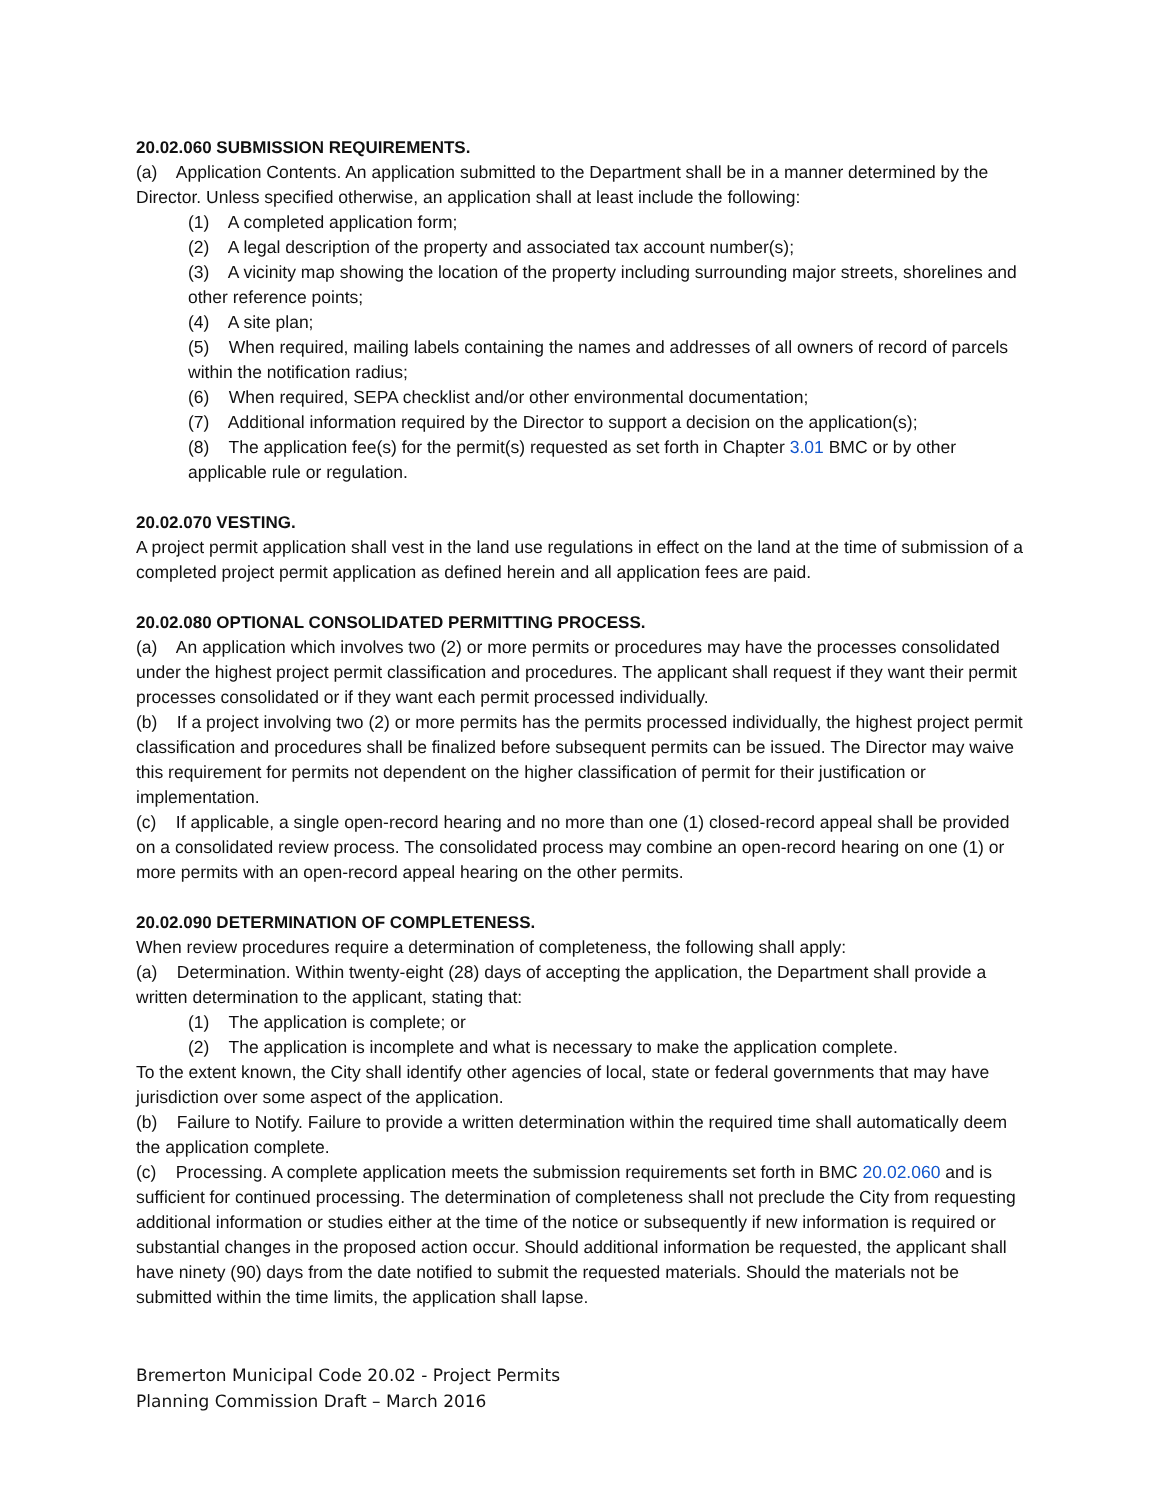20.02.060 SUBMISSION REQUIREMENTS.
(a) Application Contents. An application submitted to the Department shall be in a manner determined by the Director. Unless specified otherwise, an application shall at least include the following:
(1) A completed application form;
(2) A legal description of the property and associated tax account number(s);
(3) A vicinity map showing the location of the property including surrounding major streets, shorelines and other reference points;
(4) A site plan;
(5) When required, mailing labels containing the names and addresses of all owners of record of parcels within the notification radius;
(6) When required, SEPA checklist and/or other environmental documentation;
(7) Additional information required by the Director to support a decision on the application(s);
(8) The application fee(s) for the permit(s) requested as set forth in Chapter 3.01 BMC or by other applicable rule or regulation.
20.02.070 VESTING.
A project permit application shall vest in the land use regulations in effect on the land at the time of submission of a completed project permit application as defined herein and all application fees are paid.
20.02.080 OPTIONAL CONSOLIDATED PERMITTING PROCESS.
(a) An application which involves two (2) or more permits or procedures may have the processes consolidated under the highest project permit classification and procedures. The applicant shall request if they want their permit processes consolidated or if they want each permit processed individually.
(b) If a project involving two (2) or more permits has the permits processed individually, the highest project permit classification and procedures shall be finalized before subsequent permits can be issued. The Director may waive this requirement for permits not dependent on the higher classification of permit for their justification or implementation.
(c) If applicable, a single open-record hearing and no more than one (1) closed-record appeal shall be provided on a consolidated review process. The consolidated process may combine an open-record hearing on one (1) or more permits with an open-record appeal hearing on the other permits.
20.02.090 DETERMINATION OF COMPLETENESS.
When review procedures require a determination of completeness, the following shall apply:
(a) Determination. Within twenty-eight (28) days of accepting the application, the Department shall provide a written determination to the applicant, stating that:
(1) The application is complete; or
(2) The application is incomplete and what is necessary to make the application complete.
To the extent known, the City shall identify other agencies of local, state or federal governments that may have jurisdiction over some aspect of the application.
(b) Failure to Notify. Failure to provide a written determination within the required time shall automatically deem the application complete.
(c) Processing. A complete application meets the submission requirements set forth in BMC 20.02.060 and is sufficient for continued processing. The determination of completeness shall not preclude the City from requesting additional information or studies either at the time of the notice or subsequently if new information is required or substantial changes in the proposed action occur. Should additional information be requested, the applicant shall have ninety (90) days from the date notified to submit the requested materials. Should the materials not be submitted within the time limits, the application shall lapse.
Bremerton Municipal Code 20.02 - Project Permits
Planning Commission Draft – March 2016